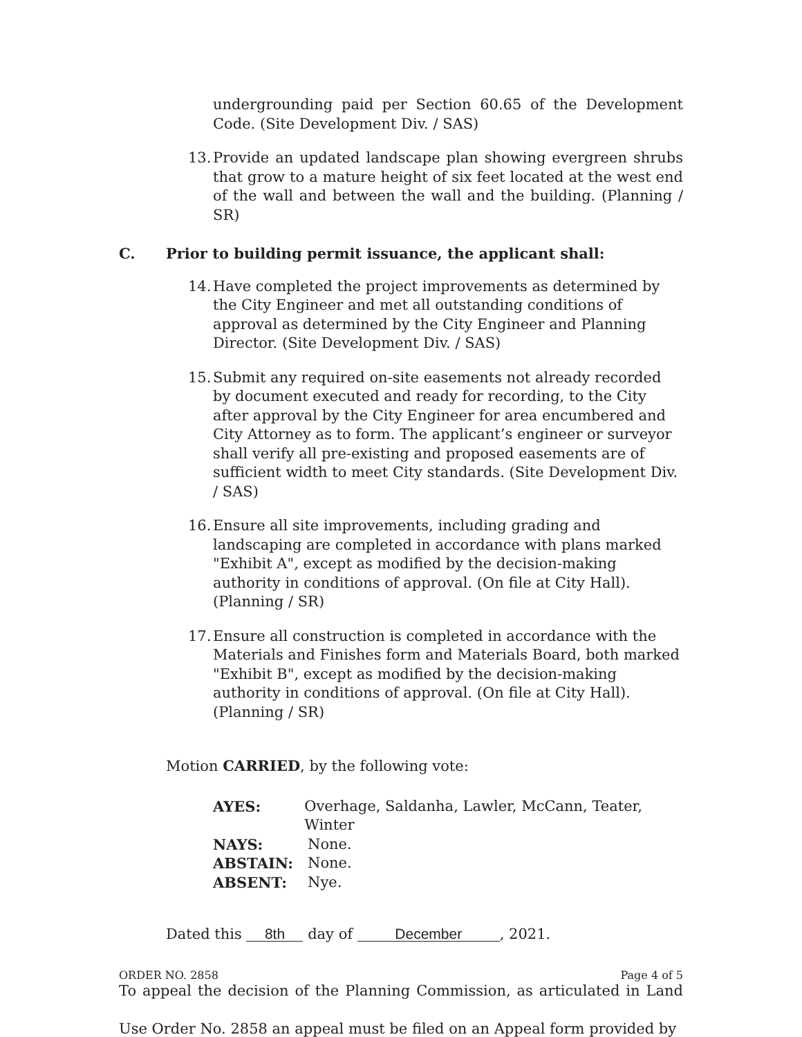undergrounding paid per Section 60.65 of the Development Code. (Site Development Div. / SAS)
13.
Provide an updated landscape plan showing evergreen shrubs that grow to a mature height of six feet located at the west end of the wall and between the wall and the building. (Planning / SR)
C. Prior to building permit issuance, the applicant shall:
14.
Have completed the project improvements as determined by the City Engineer and met all outstanding conditions of approval as determined by the City Engineer and Planning Director. (Site Development Div. / SAS)
15.
Submit any required on-site easements not already recorded by document executed and ready for recording, to the City after approval by the City Engineer for area encumbered and City Attorney as to form. The applicant’s engineer or surveyor shall verify all pre-existing and proposed easements are of sufficient width to meet City standards. (Site Development Div. / SAS)
16.
Ensure all site improvements, including grading and landscaping are completed in accordance with plans marked "Exhibit A", except as modified by the decision-making authority in conditions of approval. (On file at City Hall). (Planning / SR)
17.
Ensure all construction is completed in accordance with the Materials and Finishes form and Materials Board, both marked "Exhibit B", except as modified by the decision-making authority in conditions of approval. (On file at City Hall). (Planning / SR)
Motion CARRIED, by the following vote:
AYES: Overhage, Saldanha, Lawler, McCann, Teater, Winter
NAYS: None.
ABSTAIN: None.
ABSENT: Nye.
Dated this 8th day of December, 2021.
To appeal the decision of the Planning Commission, as articulated in Land Use Order No. 2858 an appeal must be filed on an Appeal form provided by
ORDER NO. 2858 Page 4 of 5